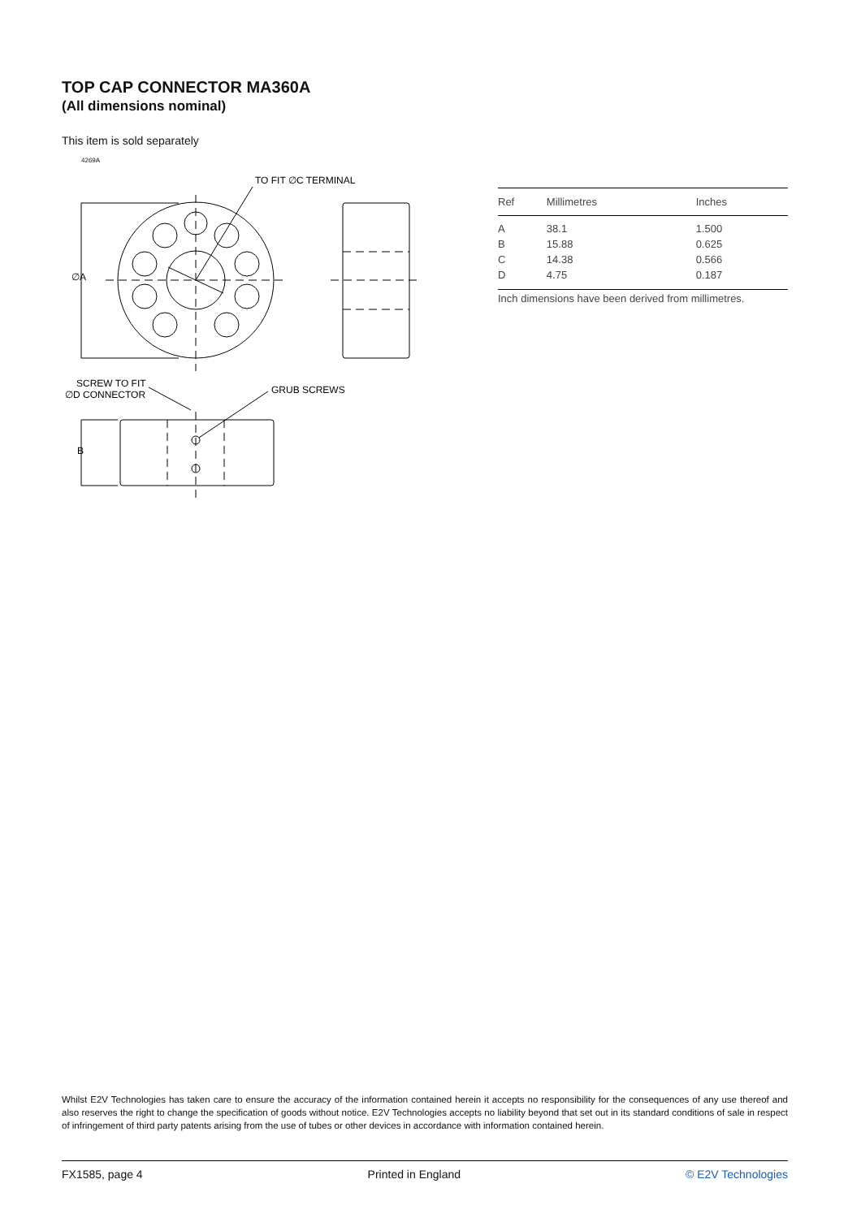TOP CAP CONNECTOR MA360A
(All dimensions nominal)
This item is sold separately
4269A
TO FIT ∅C TERMINAL
∅A
SCREW TO FIT
∅D CONNECTOR
GRUB SCREWS
B
| Ref | Millimetres | Inches |
| --- | --- | --- |
| A | 38.1 | 1.500 |
| B | 15.88 | 0.625 |
| C | 14.38 | 0.566 |
| D | 4.75 | 0.187 |
Inch dimensions have been derived from millimetres.
Whilst E2V Technologies has taken care to ensure the accuracy of the information contained herein it accepts no responsibility for the consequences of any use thereof and also reserves the right to change the specification of goods without notice. E2V Technologies accepts no liability beyond that set out in its standard conditions of sale in respect of infringement of third party patents arising from the use of tubes or other devices in accordance with information contained herein.
FX1585, page 4 Printed in England © E2V Technologies